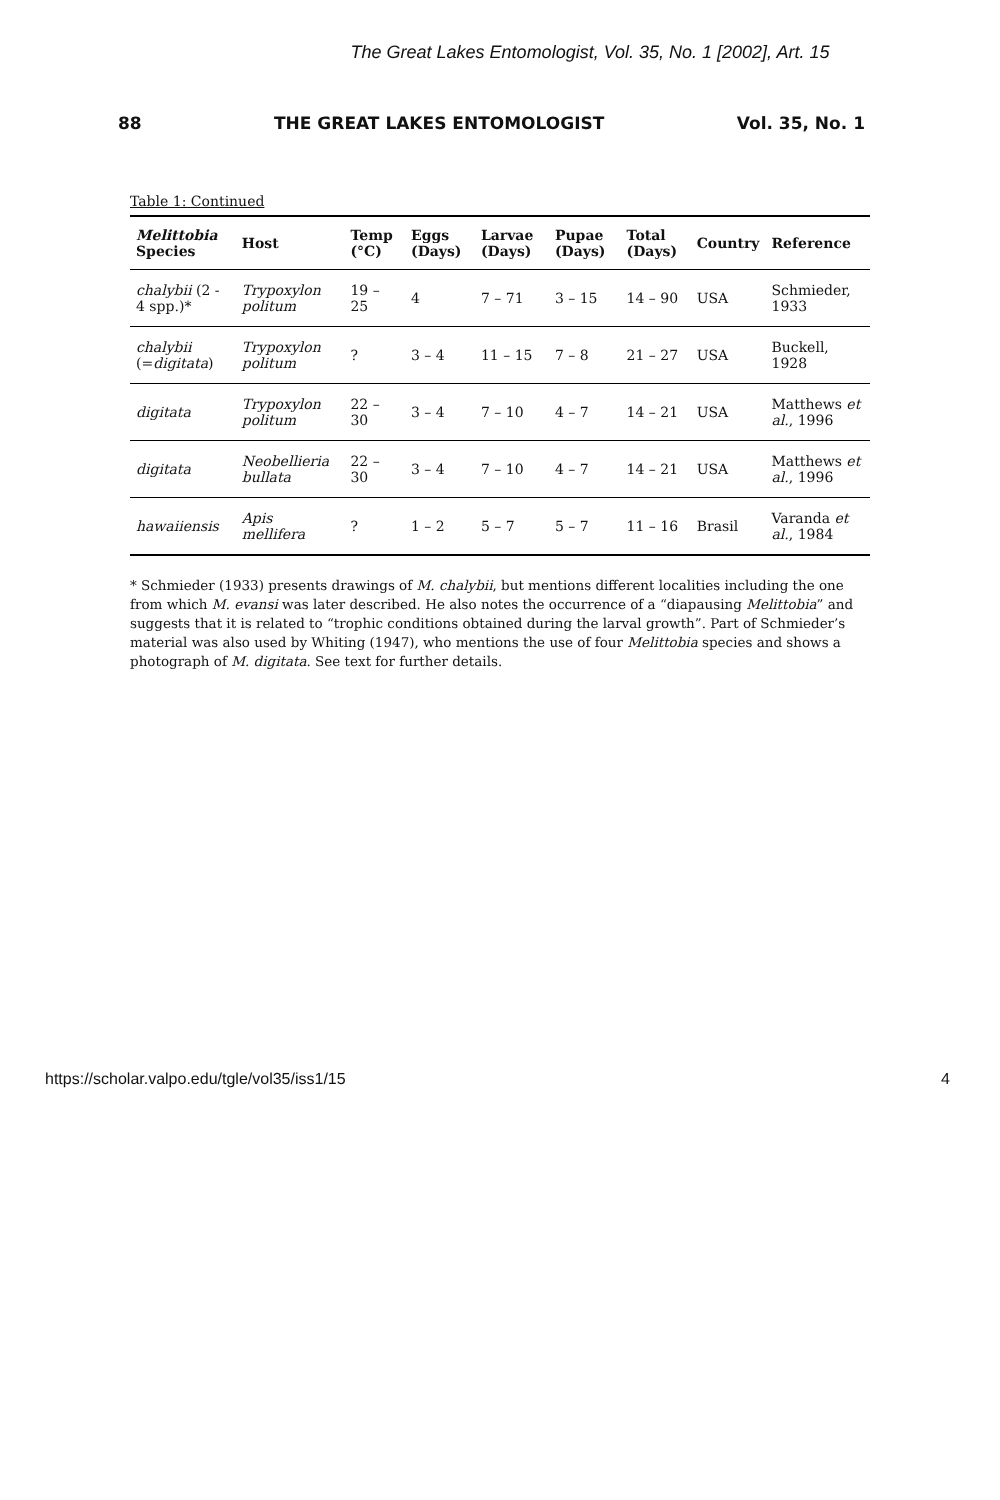The Great Lakes Entomologist, Vol. 35, No. 1 [2002], Art. 15
88 THE GREAT LAKES ENTOMOLOGIST Vol. 35, No. 1
Table 1: Continued
| Melittobia Species | Host | Temp (°C) | Eggs (Days) | Larvae (Days) | Pupae (Days) | Total (Days) | Country | Reference |
| --- | --- | --- | --- | --- | --- | --- | --- | --- |
| chalybii (2 - 4 spp.)* | Trypoxylon politum | 19 – 25 | 4 | 7 – 71 | 3 – 15 | 14 – 90 | USA | Schmieder, 1933 |
| chalybii (= digitata ) | Trypoxylon politum | ? | 3 – 4 | 11 – 15 | 7 – 8 | 21 – 27 | USA | Buckell, 1928 |
| digitata | Trypoxylon politum | 22 – 30 | 3 – 4 | 7 – 10 | 4 – 7 | 14 – 21 | USA | Matthews et al. , 1996 |
| digitata | Neobellieria bullata | 22 – 30 | 3 – 4 | 7 – 10 | 4 – 7 | 14 – 21 | USA | Matthews et al. , 1996 |
| hawaiiensis | Apis mellifera | ? | 1 – 2 | 5 – 7 | 5 – 7 | 11 – 16 | Brasil | Varanda et al. , 1984 |
* Schmieder (1933) presents drawings of M. chalybii, but mentions different localities including the one from which M. evansi was later described. He also notes the occurrence of a “diapausing Melittobia” and suggests that it is related to “trophic conditions obtained during the larval growth”. Part of Schmieder’s material was also used by Whiting (1947), who mentions the use of four Melittobia species and shows a photograph of M. digitata. See text for further details.
https://scholar.valpo.edu/tgle/vol35/iss1/15 4